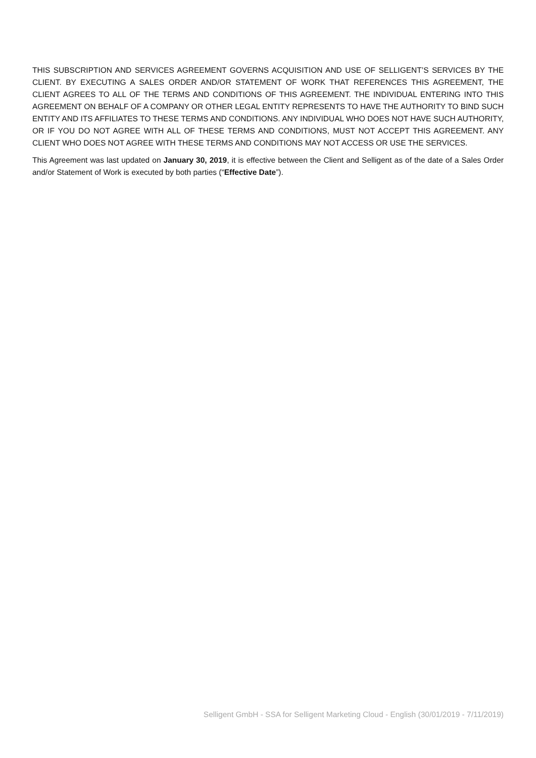THIS SUBSCRIPTION AND SERVICES AGREEMENT GOVERNS ACQUISITION AND USE OF SELLIGENT’S SERVICES BY THE CLIENT. BY EXECUTING A SALES ORDER AND/OR STATEMENT OF WORK THAT REFERENCES THIS AGREEMENT, THE CLIENT AGREES TO ALL OF THE TERMS AND CONDITIONS OF THIS AGREEMENT. THE INDIVIDUAL ENTERING INTO THIS AGREEMENT ON BEHALF OF A COMPANY OR OTHER LEGAL ENTITY REPRESENTS TO HAVE THE AUTHORITY TO BIND SUCH ENTITY AND ITS AFFILIATES TO THESE TERMS AND CONDITIONS. ANY INDIVIDUAL WHO DOES NOT HAVE SUCH AUTHORITY, OR IF YOU DO NOT AGREE WITH ALL OF THESE TERMS AND CONDITIONS, MUST NOT ACCEPT THIS AGREEMENT. ANY CLIENT WHO DOES NOT AGREE WITH THESE TERMS AND CONDITIONS MAY NOT ACCESS OR USE THE SERVICES.
This Agreement was last updated on January 30, 2019, it is effective between the Client and Selligent as of the date of a Sales Order and/or Statement of Work is executed by both parties (“Effective Date”).
Selligent GmbH - SSA for Selligent Marketing Cloud - English (30/01/2019 - 7/11/2019)